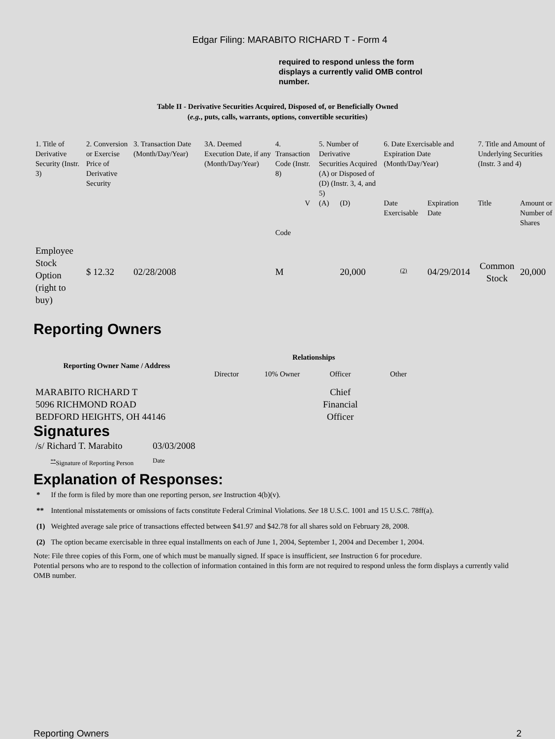Edgar Filing: MARABITO RICHARD T - Form 4
required to respond unless the form displays a currently valid OMB control number.
Table II - Derivative Securities Acquired, Disposed of, or Beneficially Owned
(e.g., puts, calls, warrants, options, convertible securities)
| 1. Title of Derivative Security (Instr. 3) | 2. Conversion or Exercise Price of Derivative Security | 3. Transaction Date (Month/Day/Year) | 3A. Deemed Execution Date, if any (Month/Day/Year) | 4. Transaction Code (Instr. 8) | | 5. Number of Derivative Securities Acquired (A) or Disposed of (D) (Instr. 3, 4, and 5) | | 6. Date Exercisable and Expiration Date (Month/Day/Year) | | 7. Title and Amount of Underlying Securities (Instr. 3 and 4) | |
| | | | | Code | V | (A) | (D) | Date Exercisable | Expiration Date | Title | Amount or Number of Shares |
| Employee Stock Option (right to buy) | $ 12.32 | 02/28/2008 | | M | | | 20,000 | <sup>(2)</sup> | 04/29/2014 | Common Stock | 20,000 |
Reporting Owners
| Reporting Owner Name / Address | Relationships | | | |
| --- | --- | --- | --- | --- |
| | Director | 10% Owner | Officer | Other |
| MARABITO RICHARD T 5096 RICHMOND ROAD BEDFORD HEIGHTS, OH 44146 | | | Chief Financial Officer | |
Signatures
| /s/ Richard T. Marabito | 03/03/2008 |
| <sup>**</sup> Signature of Reporting Person | Date |
Explanation of Responses:
| * | If the form is filed by more than one reporting person, see Instruction 4(b)(v). |
| ** | Intentional misstatements or omissions of facts constitute Federal Criminal Violations. See 18 U.S.C. 1001 and 15 U.S.C. 78ff(a). |
| (1) | Weighted average sale price of transactions effected between $41.97 and $42.78 for all shares sold on February 28, 2008. |
| (2) | The option became exercisable in three equal installments on each of June 1, 2004, September 1, 2004 and December 1, 2004. |
Note: File three copies of this Form, one of which must be manually signed. If space is insufficient, see Instruction 6 for procedure.
Potential persons who are to respond to the collection of information contained in this form are not required to respond unless the form displays a currently valid OMB number.
Reporting Owners 2